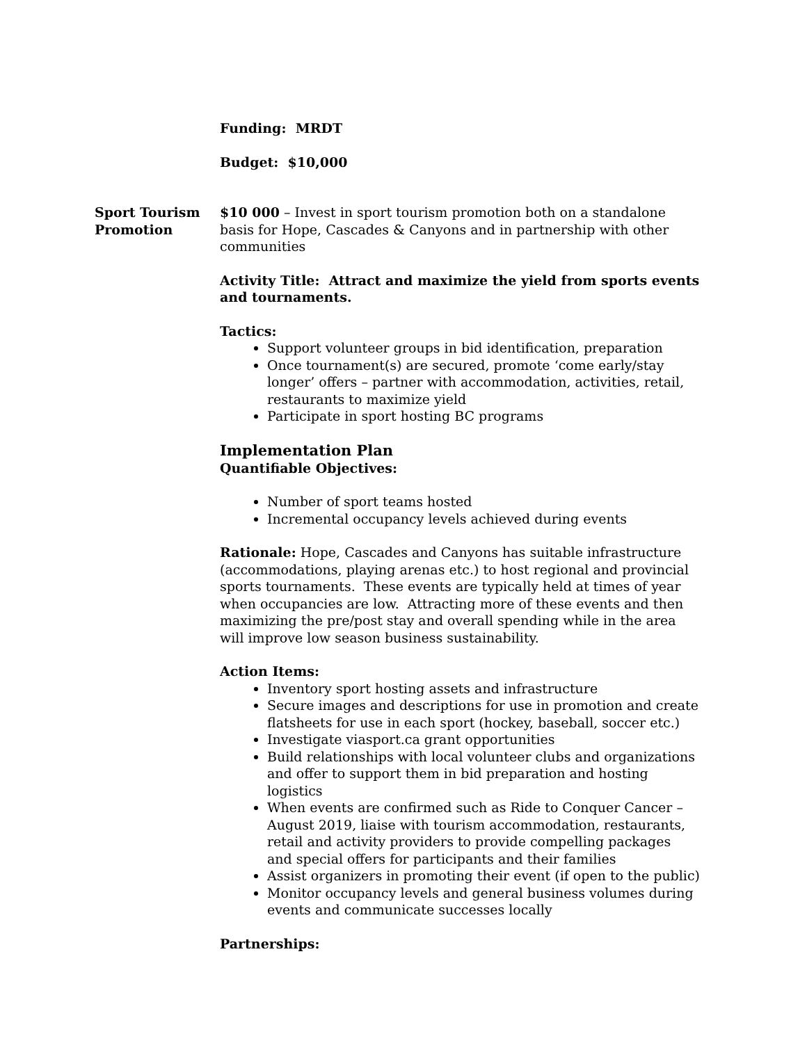Funding: MRDT
Budget: $10,000
Sport Tourism Promotion
$10 000 – Invest in sport tourism promotion both on a standalone basis for Hope, Cascades & Canyons and in partnership with other communities
Activity Title: Attract and maximize the yield from sports events and tournaments.
Tactics:
Support volunteer groups in bid identification, preparation
Once tournament(s) are secured, promote ‘come early/stay longer’ offers – partner with accommodation, activities, retail, restaurants to maximize yield
Participate in sport hosting BC programs
Implementation Plan
Quantifiable Objectives:
Number of sport teams hosted
Incremental occupancy levels achieved during events
Rationale: Hope, Cascades and Canyons has suitable infrastructure (accommodations, playing arenas etc.) to host regional and provincial sports tournaments. These events are typically held at times of year when occupancies are low. Attracting more of these events and then maximizing the pre/post stay and overall spending while in the area will improve low season business sustainability.
Action Items:
Inventory sport hosting assets and infrastructure
Secure images and descriptions for use in promotion and create flatsheets for use in each sport (hockey, baseball, soccer etc.)
Investigate viasport.ca grant opportunities
Build relationships with local volunteer clubs and organizations and offer to support them in bid preparation and hosting logistics
When events are confirmed such as Ride to Conquer Cancer – August 2019, liaise with tourism accommodation, restaurants, retail and activity providers to provide compelling packages and special offers for participants and their families
Assist organizers in promoting their event (if open to the public)
Monitor occupancy levels and general business volumes during events and communicate successes locally
Partnerships: